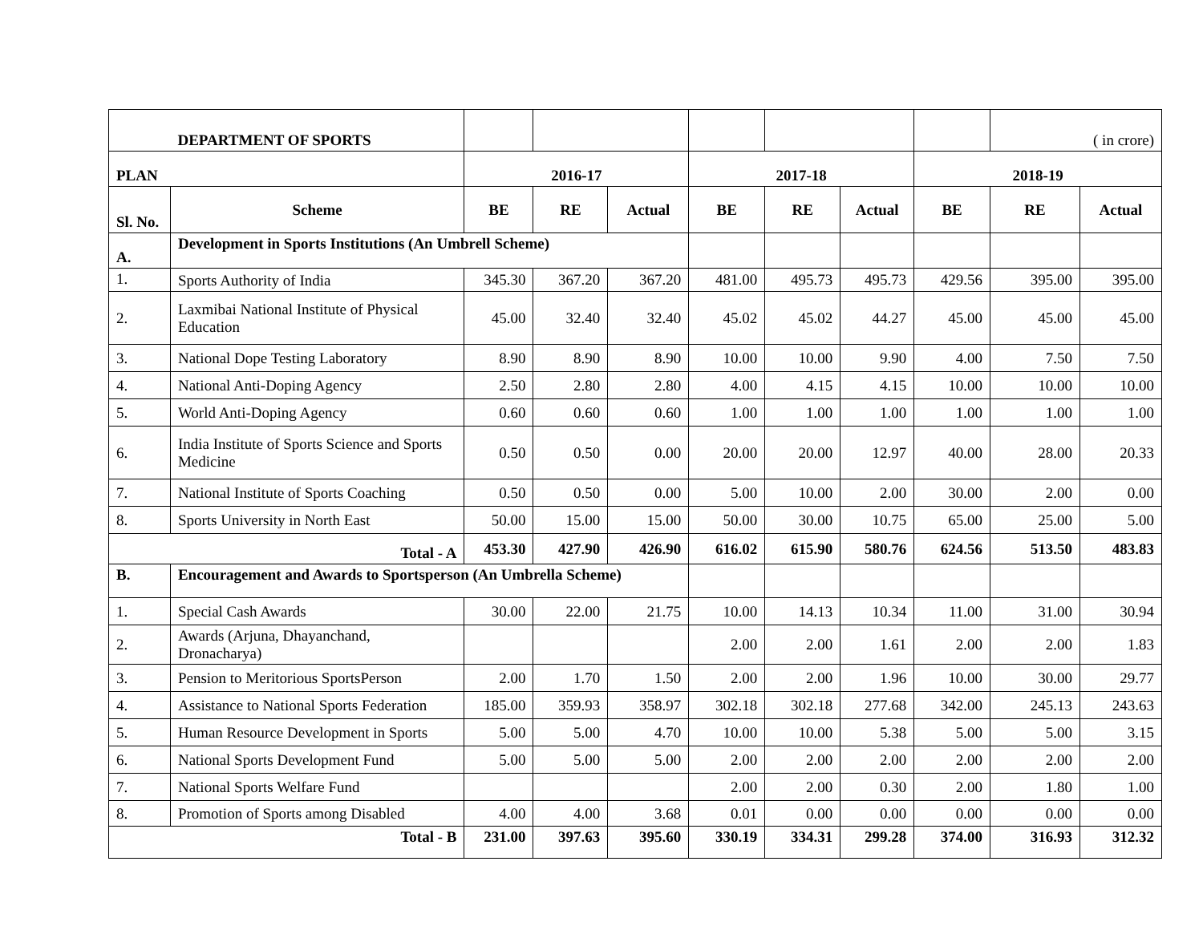| | DEPARTMENT OF SPORTS | | | | | | | | ( in crore) | |
| PLAN | | 2016-17 | | | 2017-18 | | | 2018-19 | | |
| Sl. No. | Scheme | BE | RE | Actual | BE | RE | Actual | BE | RE | Actual |
| A. | Development in Sports Institutions (An Umbrell Scheme) | | | | | | | | | |
| 1. | Sports Authority of India | 345.30 | 367.20 | 367.20 | 481.00 | 495.73 | 495.73 | 429.56 | 395.00 | 395.00 |
| 2. | Laxmibai National Institute of Physical Education | 45.00 | 32.40 | 32.40 | 45.02 | 45.02 | 44.27 | 45.00 | 45.00 | 45.00 |
| 3. | National Dope Testing Laboratory | 8.90 | 8.90 | 8.90 | 10.00 | 10.00 | 9.90 | 4.00 | 7.50 | 7.50 |
| 4. | National Anti-Doping Agency | 2.50 | 2.80 | 2.80 | 4.00 | 4.15 | 4.15 | 10.00 | 10.00 | 10.00 |
| 5. | World Anti-Doping Agency | 0.60 | 0.60 | 0.60 | 1.00 | 1.00 | 1.00 | 1.00 | 1.00 | 1.00 |
| 6. | India Institute of Sports Science and Sports Medicine | 0.50 | 0.50 | 0.00 | 20.00 | 20.00 | 12.97 | 40.00 | 28.00 | 20.33 |
| 7. | National Institute of Sports Coaching | 0.50 | 0.50 | 0.00 | 5.00 | 10.00 | 2.00 | 30.00 | 2.00 | 0.00 |
| 8. | Sports University in North East | 50.00 | 15.00 | 15.00 | 50.00 | 30.00 | 10.75 | 65.00 | 25.00 | 5.00 |
| Total - A | | 453.30 | 427.90 | 426.90 | 616.02 | 615.90 | 580.76 | 624.56 | 513.50 | 483.83 |
| B. | Encouragement and Awards to Sportsperson (An Umbrella Scheme) | | | | | | | | | |
| 1. | Special Cash Awards | 30.00 | 22.00 | 21.75 | 10.00 | 14.13 | 10.34 | 11.00 | 31.00 | 30.94 |
| 2. | Awards (Arjuna, Dhayanchand, Dronacharya) | | | | 2.00 | 2.00 | 1.61 | 2.00 | 2.00 | 1.83 |
| 3. | Pension to Meritorious SportsPerson | 2.00 | 1.70 | 1.50 | 2.00 | 2.00 | 1.96 | 10.00 | 30.00 | 29.77 |
| 4. | Assistance to National Sports Federation | 185.00 | 359.93 | 358.97 | 302.18 | 302.18 | 277.68 | 342.00 | 245.13 | 243.63 |
| 5. | Human Resource Development in Sports | 5.00 | 5.00 | 4.70 | 10.00 | 10.00 | 5.38 | 5.00 | 5.00 | 3.15 |
| 6. | National Sports Development Fund | 5.00 | 5.00 | 5.00 | 2.00 | 2.00 | 2.00 | 2.00 | 2.00 | 2.00 |
| 7. | National Sports Welfare Fund | | | | 2.00 | 2.00 | 0.30 | 2.00 | 1.80 | 1.00 |
| 8. | Promotion of Sports among Disabled | 4.00 | 4.00 | 3.68 | 0.01 | 0.00 | 0.00 | 0.00 | 0.00 | 0.00 |
| Total - B | | 231.00 | 397.63 | 395.60 | 330.19 | 334.31 | 299.28 | 374.00 | 316.93 | 312.32 |